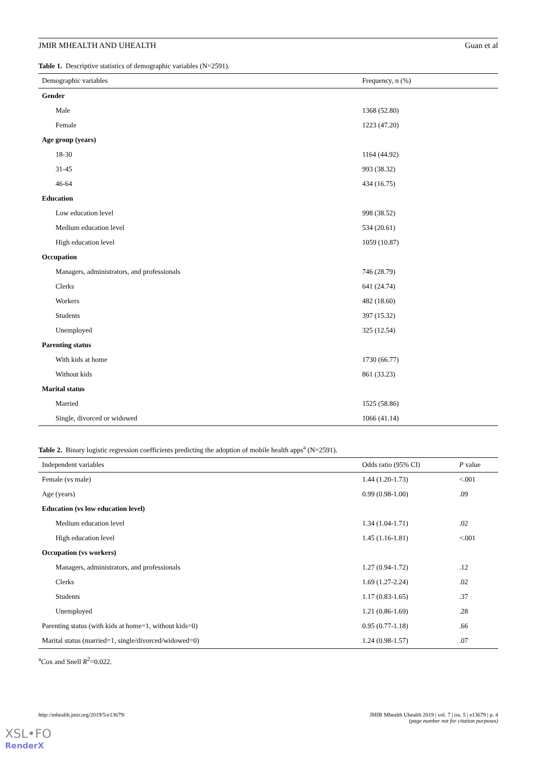JMIR MHEALTH AND UHEALTH Guan et al
Table 1. Descriptive statistics of demographic variables (N=2591).
| Demographic variables | Frequency, n (%) |
| --- | --- |
| Gender | |
| Male | 1368 (52.80) |
| Female | 1223 (47.20) |
| Age group (years) | |
| 18-30 | 1164 (44.92) |
| 31-45 | 993 (38.32) |
| 46-64 | 434 (16.75) |
| Education | |
| Low education level | 998 (38.52) |
| Medium education level | 534 (20.61) |
| High education level | 1059 (10.87) |
| Occupation | |
| Managers, administrators, and professionals | 746 (28.79) |
| Clerks | 641 (24.74) |
| Workers | 482 (18.60) |
| Students | 397 (15.32) |
| Unemployed | 325 (12.54) |
| Parenting status | |
| With kids at home | 1730 (66.77) |
| Without kids | 861 (33.23) |
| Marital status | |
| Married | 1525 (58.86) |
| Single, divorced or widowed | 1066 (41.14) |
Table 2. Binary logistic regression coefficients predicting the adoption of mobile health apps<sup>a</sup> (N=2591).
| Independent variables | Odds ratio (95% CI) | P value |
| --- | --- | --- |
| Female (vs male) | 1.44 (1.20-1.73) | <.001 |
| Age (years) | 0.99 (0.98-1.00) | .09 |
| Education (vs low education level) | | |
| Medium education level | 1.34 (1.04-1.71) | .02 |
| High education level | 1.45 (1.16-1.81) | <.001 |
| Occupation (vs workers) | | |
| Managers, administrators, and professionals | 1.27 (0.94-1.72) | .12 |
| Clerks | 1.69 (1.27-2.24) | .02 |
| Students | 1.17 (0.83-1.65) | .37 |
| Unemployed | 1.21 (0.86-1.69) | .28 |
| Parenting status (with kids at home=1, without kids=0) | 0.95 (0.77-1.18) | .66 |
| Marital status (married=1, single/divorced/widowed=0) | 1.24 (0.98-1.57) | .07 |
<sup>a</sup> Cox and Snell R<sup>2</sup>=0.022.
http://mhealth.jmir.org/2019/5/e13679/ JMIR Mhealth Uhealth 2019 | vol. 7 | iss. 5 | e13679 | p. 4
(page number not for citation purposes)
XSL•FO
RenderX